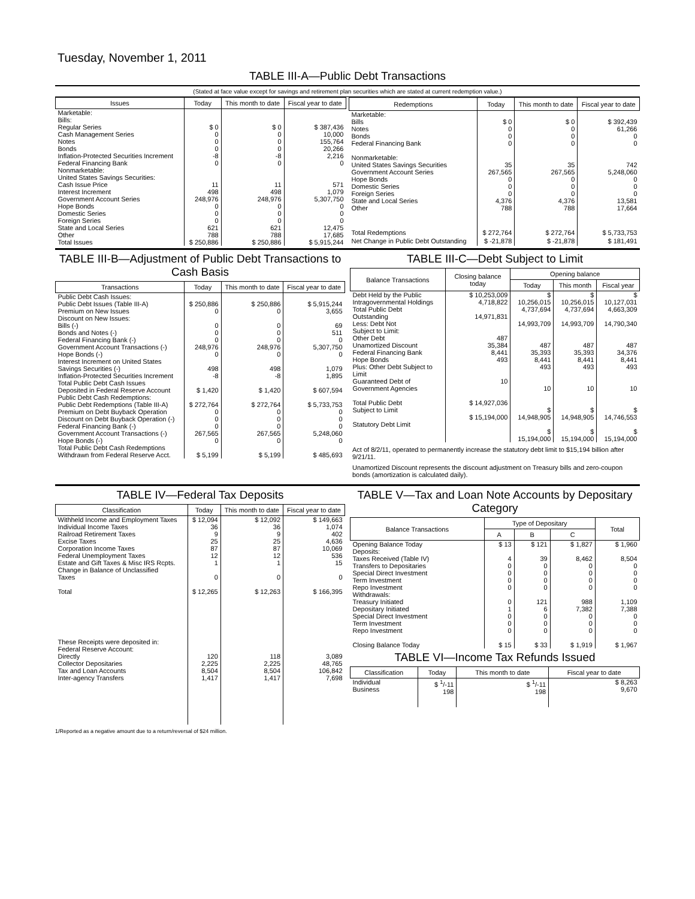Tuesday, November 1, 2011
TABLE III-A—Public Debt Transactions
(Stated at face value except for savings and retirement plan securities which are stated at current redemption value.)
| Issues | Today | This month to date | Fiscal year to date |
| --- | --- | --- | --- |
| Marketable: Bills: Regular Series Cash Management Series Notes Bonds Inflation-Protected Securities Increment Federal Financing Bank Nonmarketable: United States Savings Securities: Cash Issue Price Interest Increment Government Account Series Hope Bonds Domestic Series Foreign Series State and Local Series Other | $ 0 0 0 0 -8 0 11 498 248,976 0 0 0 621 788 | $ 0 0 0 0 -8 0 11 498 248,976 0 0 0 621 788 | $ 387,436 10,000 155,764 20,266 2,216 0 571 1,079 5,307,750 0 0 0 12,475 17,685 |
| Total Issues | $ 250,886 | $ 250,886 | $ 5,915,244 |
| Redemptions | Today | This month to date | Fiscal year to date |
| --- | --- | --- | --- |
| Marketable: Bills Notes Bonds Federal Financing Bank Nonmarketable: United States Savings Securities Government Account Series Hope Bonds Domestic Series Foreign Series State and Local Series Other | $ 0 0 0 0 35 267,565 0 0 0 4,376 788 | $ 0 0 0 0 35 267,565 0 0 0 4,376 788 | $ 392,439 61,266 0 0 742 5,248,060 0 0 0 13,581 17,664 |
| Total Redemptions | $ 272,764 | $ 272,764 | $ 5,733,753 |
| Net Change in Public Debt Outstanding | $ -21,878 | $ -21,878 | $ 181,491 |
TABLE III-B—Adjustment of Public Debt Transactions to Cash Basis
| Transactions | Today | This month to date | Fiscal year to date |
| --- | --- | --- | --- |
| Public Debt Cash Issues: Public Debt Issues (Table III-A) Premium on New Issues Discount on New Issues: Bills (-) Bonds and Notes (-) Federal Financing Bank (-) Government Account Transactions (-) Hope Bonds (-) Interest Increment on United States Savings Securities (-) Inflation-Protected Securities Increment Total Public Debt Cash Issues Deposited in Federal Reserve Account Public Debt Cash Redemptions: Public Debt Redemptions (Table III-A) Premium on Debt Buyback Operation Discount on Debt Buyback Operation (-) Federal Financing Bank (-) Government Account Transactions (-) Hope Bonds (-) Total Public Debt Cash Redemptions Withdrawn from Federal Reserve Acct. | $ 250,886 0 0 0 0 248,976 0 498 -8 $ 1,420 $ 272,764 0 0 0 267,565 0 $ 5,199 | $ 250,886 0 0 0 0 248,976 0 498 -8 $ 1,420 $ 272,764 0 0 0 267,565 0 $ 5,199 | $ 5,915,244 3,655 69 511 0 5,307,750 0 1,079 1,895 $ 607,594 $ 5,733,753 0 0 0 5,248,060 0 $ 485,693 |
TABLE III-C—Debt Subject to Limit
| Balance Transactions | Closing balance today | Opening balance | | |
| --- | --- | --- | --- | --- |
| | | Today | This month | Fiscal year |
| Debt Held by the Public Intragovernmental Holdings Total Public Debt Outstanding Less: Debt Not Subject to Limit: Other Debt Unamortized Discount Federal Financing Bank Hope Bonds Plus: Other Debt Subject to Limit Guaranteed Debt of Government Agencies Total Public Debt Subject to Limit Statutory Debt Limit | $ 10,253,009 4,718,822 14,971,831 487 35,384 8,441 493 10 $ 14,927,036 $ 15,194,000 | $ 10,256,015 4,737,694 14,993,709 487 35,393 8,441 493 10 $ 14,948,905 $ 15,194,000 | $ 10,256,015 4,737,694 14,993,709 487 35,393 8,441 493 10 $ 14,948,905 $ 15,194,000 | $ 10,127,031 4,663,309 14,790,340 487 34,376 8,441 493 10 $ 14,746,553 $ 15,194,000 |
Act of 8/2/11, operated to permanently increase the statutory debt limit to $15,194 billion after 9/21/11.
Unamortized Discount represents the discount adjustment on Treasury bills and zero-coupon bonds (amortization is calculated daily).
TABLE IV—Federal Tax Deposits
| Classification | Today | This month to date | Fiscal year to date |
| --- | --- | --- | --- |
| Withheld Income and Employment Taxes Individual Income Taxes Railroad Retirement Taxes Excise Taxes Corporation Income Taxes Federal Unemployment Taxes Estate and Gift Taxes & Misc IRS Rcpts. Change in Balance of Unclassified Taxes Total | $ 12,094 36 9 25 87 12 1 0 $ 12,265 | $ 12,092 36 9 25 87 12 1 0 $ 12,263 | $ 149,663 1,074 402 4,636 10,069 536 15 0 $ 166,395 |
| These Receipts were deposited in: Federal Reserve Account: Directly Collector Depositaries Tax and Loan Accounts Inter-agency Transfers | 120 2,225 8,504 1,417 | 118 2,225 8,504 1,417 | 3,089 48,765 106,842 7,698 |
TABLE V—Tax and Loan Note Accounts by Depositary Category
| Balance Transactions | Type of Depositary | | | Total |
| --- | --- | --- | --- | --- |
| | A | B | C | |
| Opening Balance Today Deposits: Taxes Received (Table IV) Transfers to Depositaries Special Direct Investment Term Investment Repo Investment Withdrawals: Treasury Initiated Depositary Initiated Special Direct Investment Term Investment Repo Investment Closing Balance Today | $ 13 4 0 0 0 0 0 1 0 0 0 $ 15 | $ 121 39 0 0 0 0 121 6 0 0 0 $ 33 | $ 1,827 8,462 0 0 0 0 988 7,382 0 0 0 $ 1,919 | $ 1,960 8,504 0 0 0 0 1,109 7,388 0 0 0 $ 1,967 |
TABLE VI—Income Tax Refunds Issued
| Classification | Today | This month to date | Fiscal year to date |
| --- | --- | --- | --- |
| Individual Business | $ <sup>1</sup>/-11 198 | $ <sup>1</sup>/-11 198 | $ 8,263 9,670 |
1/Reported as a negative amount due to a return/reversal of $24 million.